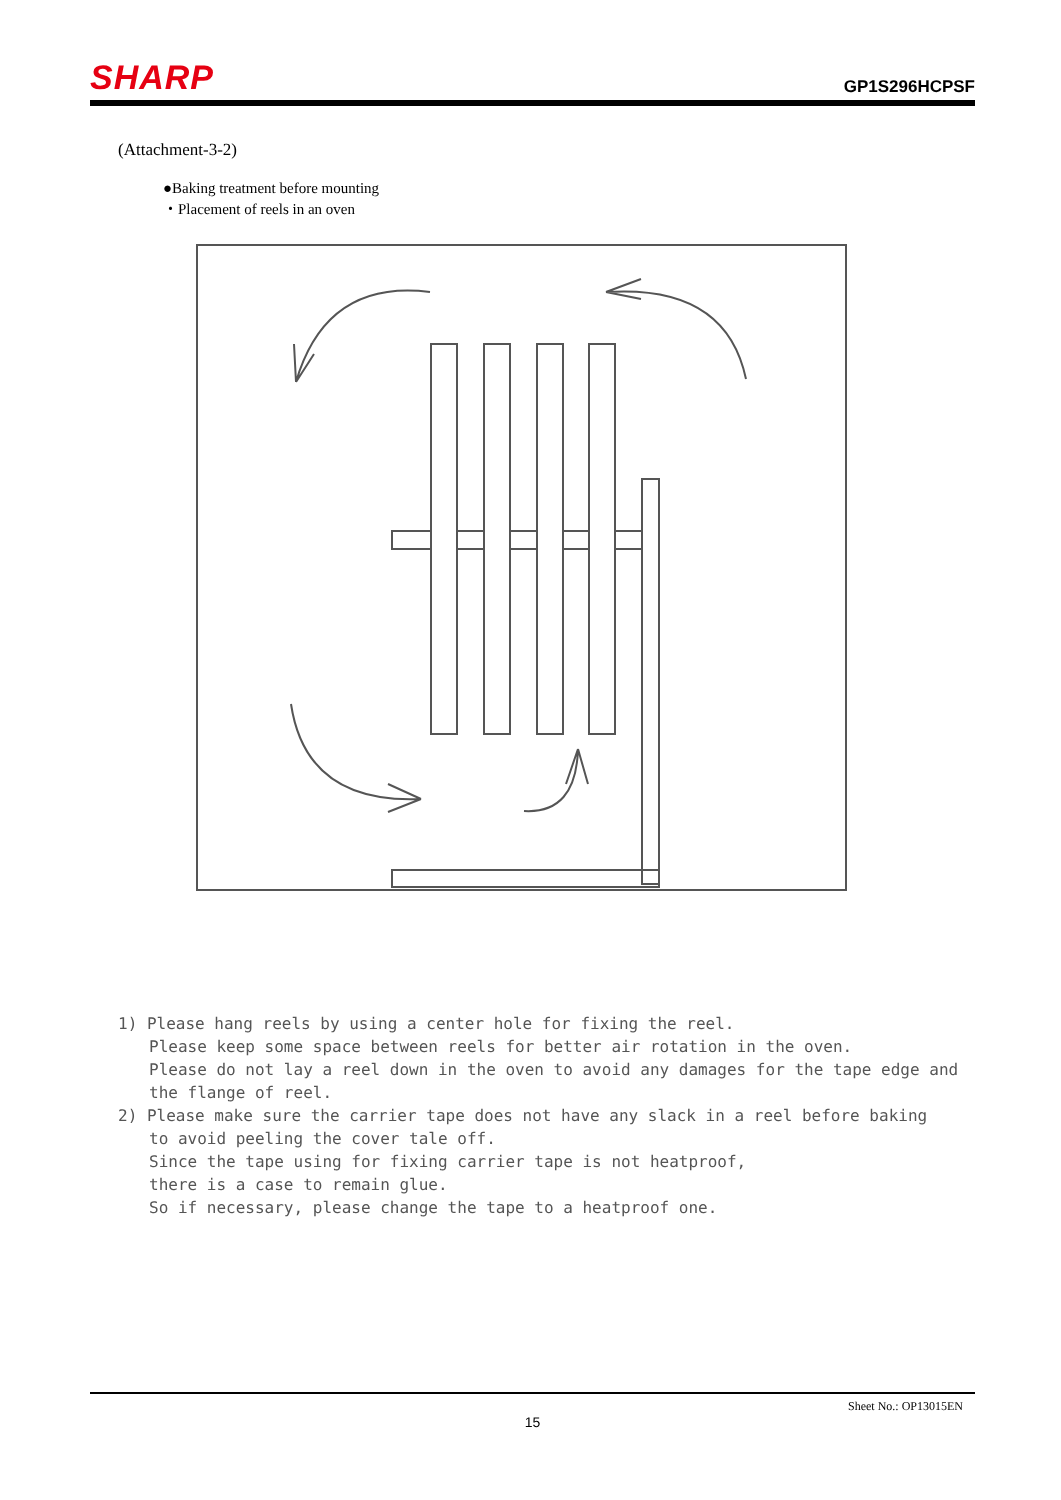SHARP
GP1S296HCPSF
(Attachment-3-2)
●Baking treatment before mounting
・Placement of reels in an oven
1) Please hang reels by using a center hole for fixing the reel.
Please keep some space between reels for better air rotation in the oven.
Please do not lay a reel down in the oven to avoid any damages for the tape edge and the flange of reel.
2) Please make sure the carrier tape does not have any slack in a reel before baking
to avoid peeling the cover tale off.
Since the tape using for fixing carrier tape is not heatproof,
there is a case to remain glue.
So if necessary, please change the tape to a heatproof one.
Sheet No.: OP13015EN
15